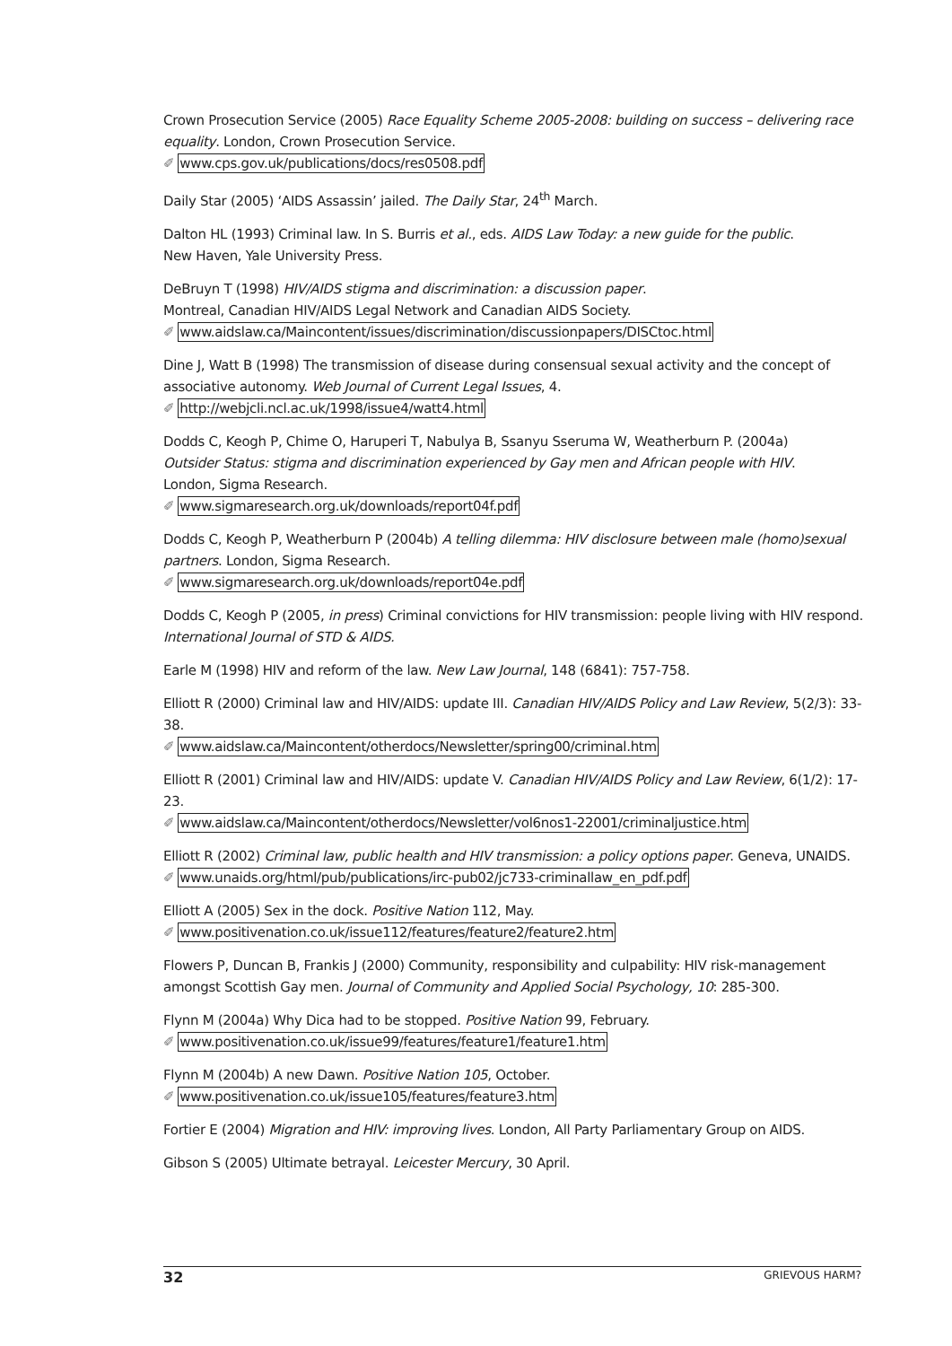Crown Prosecution Service (2005) Race Equality Scheme 2005-2008: building on success – delivering race equality. London, Crown Prosecution Service.
✐ www.cps.gov.uk/publications/docs/res0508.pdf
Daily Star (2005) ‘AIDS Assassin’ jailed. The Daily Star, 24<sup>th</sup> March.
Dalton HL (1993) Criminal law. In S. Burris et al., eds. AIDS Law Today: a new guide for the public.
New Haven, Yale University Press.
DeBruyn T (1998) HIV/AIDS stigma and discrimination: a discussion paper.
Montreal, Canadian HIV/AIDS Legal Network and Canadian AIDS Society.
✐ www.aidslaw.ca/Maincontent/issues/discrimination/discussionpapers/DISCtoc.html
Dine J, Watt B (1998) The transmission of disease during consensual sexual activity and the concept of associative autonomy. Web Journal of Current Legal Issues, 4.
✐ http://webjcli.ncl.ac.uk/1998/issue4/watt4.html
Dodds C, Keogh P, Chime O, Haruperi T, Nabulya B, Ssanyu Sseruma W, Weatherburn P. (2004a)
Outsider Status: stigma and discrimination experienced by Gay men and African people with HIV.
London, Sigma Research.
✐ www.sigmaresearch.org.uk/downloads/report04f.pdf
Dodds C, Keogh P, Weatherburn P (2004b) A telling dilemma: HIV disclosure between male (homo)sexual partners. London, Sigma Research.
✐ www.sigmaresearch.org.uk/downloads/report04e.pdf
Dodds C, Keogh P (2005, in press) Criminal convictions for HIV transmission: people living with HIV respond. International Journal of STD & AIDS.
Earle M (1998) HIV and reform of the law. New Law Journal, 148 (6841): 757-758.
Elliott R (2000) Criminal law and HIV/AIDS: update III. Canadian HIV/AIDS Policy and Law Review, 5(2/3): 33-38.
✐ www.aidslaw.ca/Maincontent/otherdocs/Newsletter/spring00/criminal.htm
Elliott R (2001) Criminal law and HIV/AIDS: update V. Canadian HIV/AIDS Policy and Law Review, 6(1/2): 17-23.
✐ www.aidslaw.ca/Maincontent/otherdocs/Newsletter/vol6nos1-22001/criminaljustice.htm
Elliott R (2002) Criminal law, public health and HIV transmission: a policy options paper. Geneva, UNAIDS.
✐ www.unaids.org/html/pub/publications/irc-pub02/jc733-criminallaw_en_pdf.pdf
Elliott A (2005) Sex in the dock. Positive Nation 112, May.
✐ www.positivenation.co.uk/issue112/features/feature2/feature2.htm
Flowers P, Duncan B, Frankis J (2000) Community, responsibility and culpability: HIV risk-management amongst Scottish Gay men. Journal of Community and Applied Social Psychology, 10: 285-300.
Flynn M (2004a) Why Dica had to be stopped. Positive Nation 99, February.
✐ www.positivenation.co.uk/issue99/features/feature1/feature1.htm
Flynn M (2004b) A new Dawn. Positive Nation 105, October.
✐ www.positivenation.co.uk/issue105/features/feature3.htm
Fortier E (2004) Migration and HIV: improving lives. London, All Party Parliamentary Group on AIDS.
Gibson S (2005) Ultimate betrayal. Leicester Mercury, 30 April.
32 GRIEVOUS HARM?